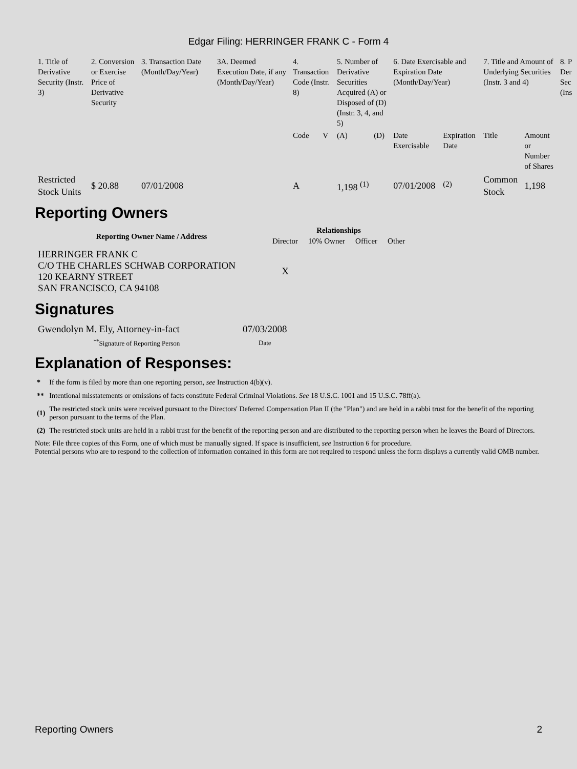Edgar Filing: HERRINGER FRANK C - Form 4
| 1. Title of Derivative Security (Instr. 3) | 2. Conversion or Exercise Price of Derivative Security | 3. Transaction Date (Month/Day/Year) | 3A. Deemed Execution Date, if any (Month/Day/Year) | 4. Transaction Code (Instr. 8) | | 5. Number of Derivative Securities Acquired (A) or Disposed of (D) (Instr. 3, 4, and 5) | | 6. Date Exercisable and Expiration Date (Month/Day/Year) | | 7. Title and Amount of Underlying Securities (Instr. 3 and 4) | | 8. P Der Sec (Ins |
| | | | | Code | V | (A) | (D) | Date Exercisable | Expiration Date | Title | Amount or Number of Shares | |
| Restricted Stock Units | $ 20.88 | 07/01/2008 | | A | | 1,198 <sup>(1)</sup> | | 07/01/2008 | <sup>(2)</sup> | Common Stock | 1,198 | |
Reporting Owners
| Reporting Owner Name / Address | Relationships | | | |
| --- | --- | --- | --- | --- |
| | Director | 10% Owner | Officer | Other |
| HERRINGER FRANK C C/O THE CHARLES SCHWAB CORPORATION 120 KEARNY STREET SAN FRANCISCO, CA 94108 | X | | | |
Signatures
| Gwendolyn M. Ely, Attorney-in-fact | 07/03/2008 |
| <sup>**</sup> Signature of Reporting Person | Date |
Explanation of Responses:
| * | If the form is filed by more than one reporting person, see Instruction 4(b)(v). |
| ** | Intentional misstatements or omissions of facts constitute Federal Criminal Violations. See 18 U.S.C. 1001 and 15 U.S.C. 78ff(a). |
| (1) | The restricted stock units were received pursuant to the Directors' Deferred Compensation Plan II (the "Plan") and are held in a rabbi trust for the benefit of the reporting person pursuant to the terms of the Plan. |
| (2) | The restricted stock units are held in a rabbi trust for the benefit of the reporting person and are distributed to the reporting person when he leaves the Board of Directors. |
Note: File three copies of this Form, one of which must be manually signed. If space is insufficient, see Instruction 6 for procedure.
Potential persons who are to respond to the collection of information contained in this form are not required to respond unless the form displays a currently valid OMB number.
Reporting Owners 2